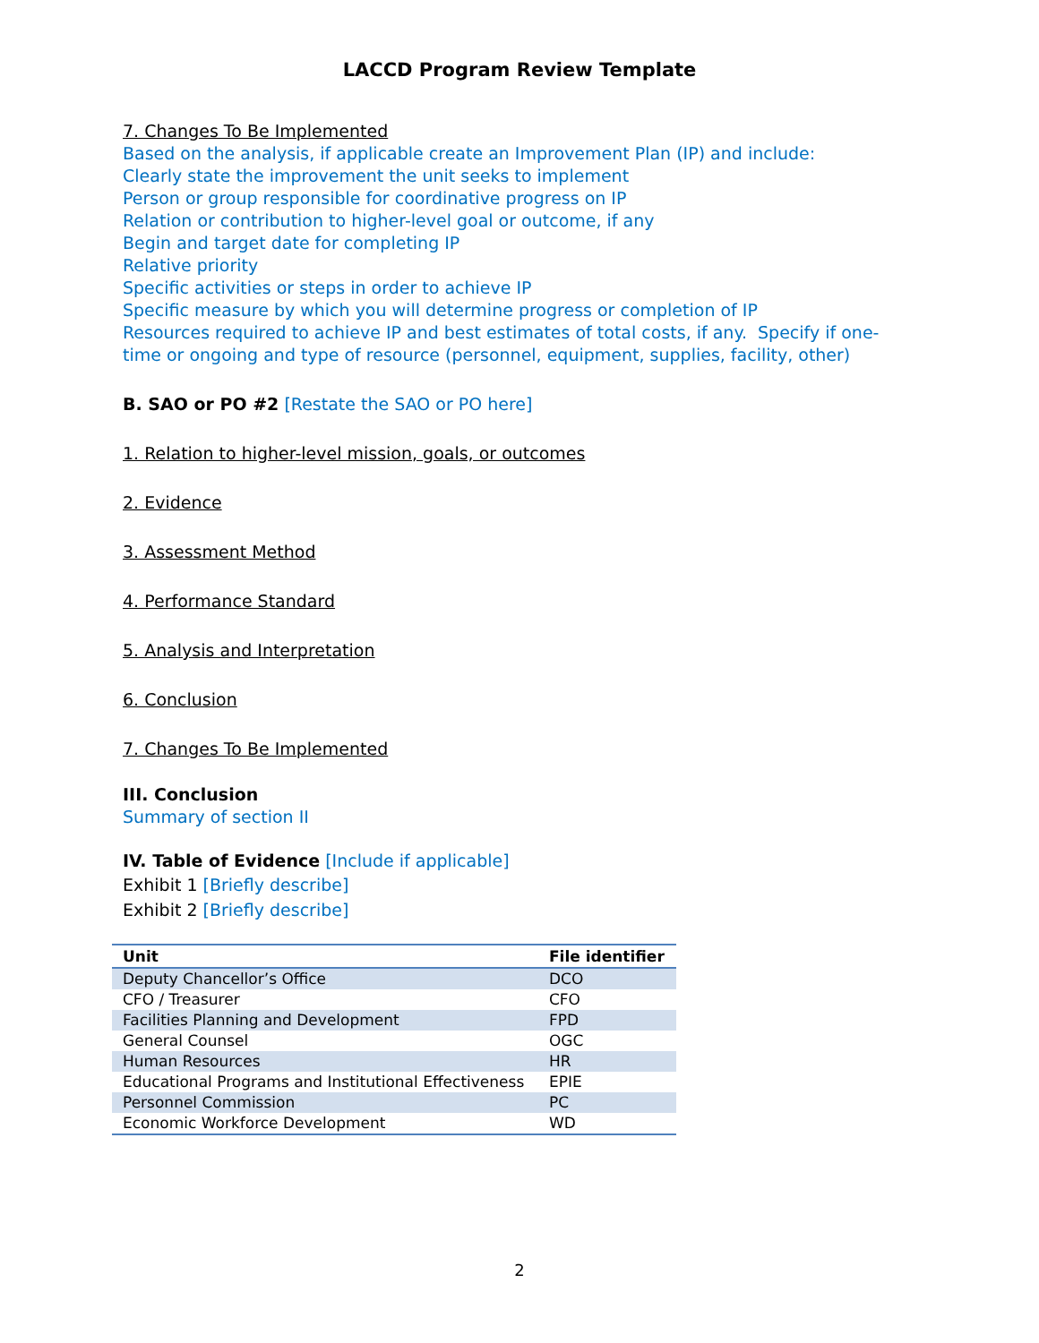LACCD Program Review Template
7. Changes To Be Implemented
Based on the analysis, if applicable create an Improvement Plan (IP) and include:
Clearly state the improvement the unit seeks to implement
Person or group responsible for coordinative progress on IP
Relation or contribution to higher-level goal or outcome, if any
Begin and target date for completing IP
Relative priority
Specific activities or steps in order to achieve IP
Specific measure by which you will determine progress or completion of IP
Resources required to achieve IP and best estimates of total costs, if any. Specify if one-time or ongoing and type of resource (personnel, equipment, supplies, facility, other)
B. SAO or PO #2 [Restate the SAO or PO here]
1. Relation to higher-level mission, goals, or outcomes
2. Evidence
3. Assessment Method
4. Performance Standard
5. Analysis and Interpretation
6. Conclusion
7. Changes To Be Implemented
III. Conclusion
Summary of section II
IV. Table of Evidence [Include if applicable]
Exhibit 1 [Briefly describe]
Exhibit 2 [Briefly describe]
| Unit | File identifier |
| --- | --- |
| Deputy Chancellor’s Office | DCO |
| CFO / Treasurer | CFO |
| Facilities Planning and Development | FPD |
| General Counsel | OGC |
| Human Resources | HR |
| Educational Programs and Institutional Effectiveness | EPIE |
| Personnel Commission | PC |
| Economic Workforce Development | WD |
2